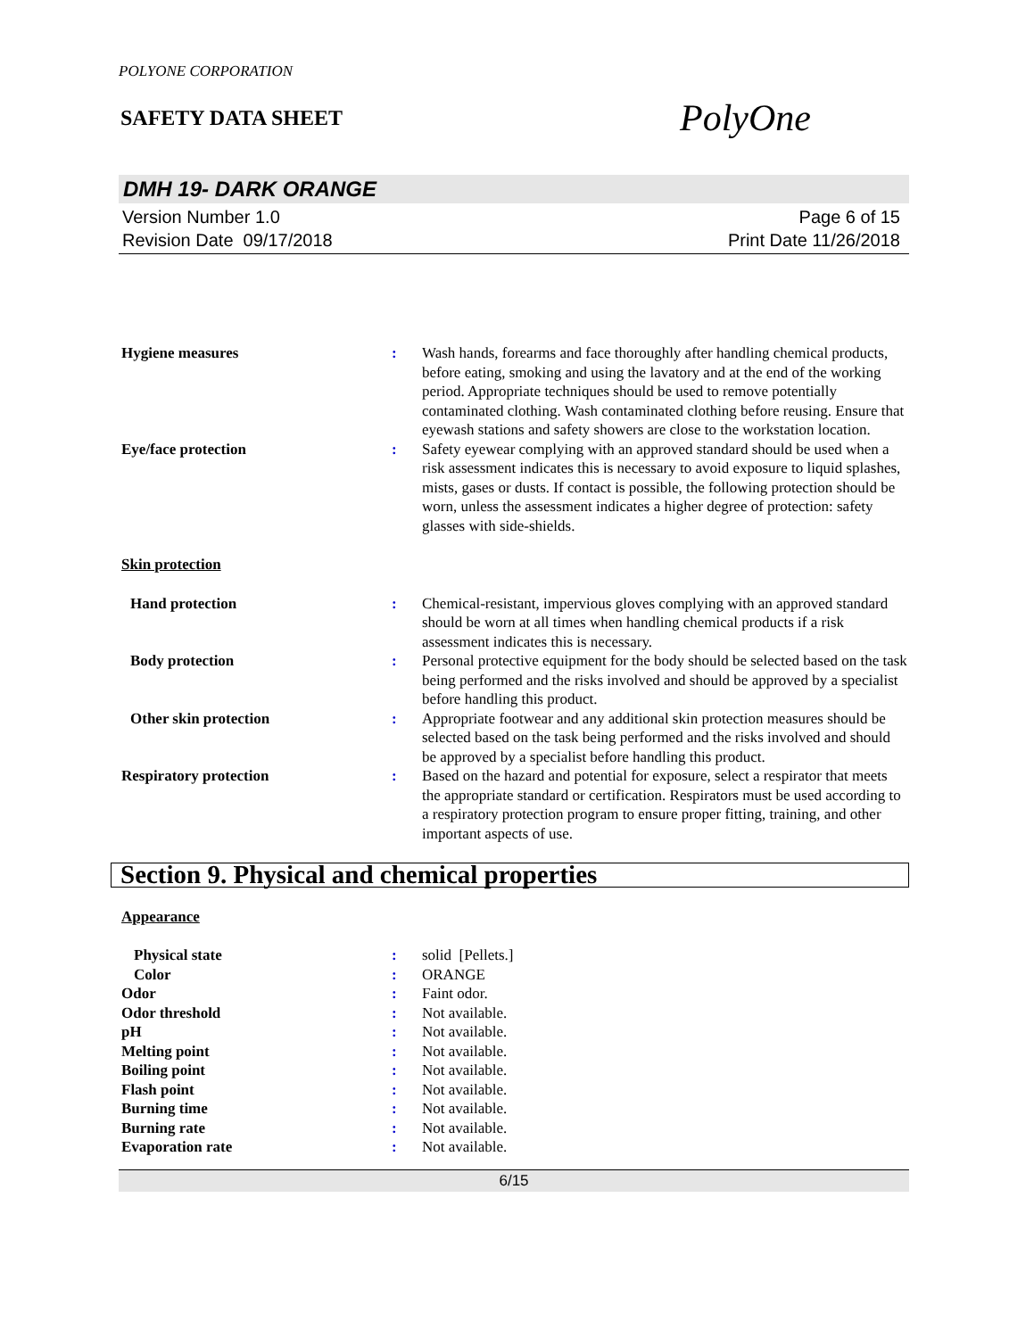POLYONE CORPORATION
SAFETY DATA SHEET
PolyOne
DMH 19- DARK ORANGE
Version Number 1.0
Revision Date 09/17/2018
Page 6 of 15
Print Date 11/26/2018
Hygiene measures : Wash hands, forearms and face thoroughly after handling chemical products, before eating, smoking and using the lavatory and at the end of the working period. Appropriate techniques should be used to remove potentially contaminated clothing. Wash contaminated clothing before reusing. Ensure that eyewash stations and safety showers are close to the workstation location.
Eye/face protection : Safety eyewear complying with an approved standard should be used when a risk assessment indicates this is necessary to avoid exposure to liquid splashes, mists, gases or dusts. If contact is possible, the following protection should be worn, unless the assessment indicates a higher degree of protection: safety glasses with side-shields.
Skin protection
Hand protection : Chemical-resistant, impervious gloves complying with an approved standard should be worn at all times when handling chemical products if a risk assessment indicates this is necessary.
Body protection : Personal protective equipment for the body should be selected based on the task being performed and the risks involved and should be approved by a specialist before handling this product.
Other skin protection : Appropriate footwear and any additional skin protection measures should be selected based on the task being performed and the risks involved and should be approved by a specialist before handling this product.
Respiratory protection : Based on the hazard and potential for exposure, select a respirator that meets the appropriate standard or certification. Respirators must be used according to a respiratory protection program to ensure proper fitting, training, and other important aspects of use.
Section 9. Physical and chemical properties
Appearance
Physical state : solid [Pellets.]
Color : ORANGE
Odor : Faint odor.
Odor threshold : Not available.
pH : Not available.
Melting point : Not available.
Boiling point : Not available.
Flash point : Not available.
Burning time : Not available.
Burning rate : Not available.
Evaporation rate : Not available.
6/15